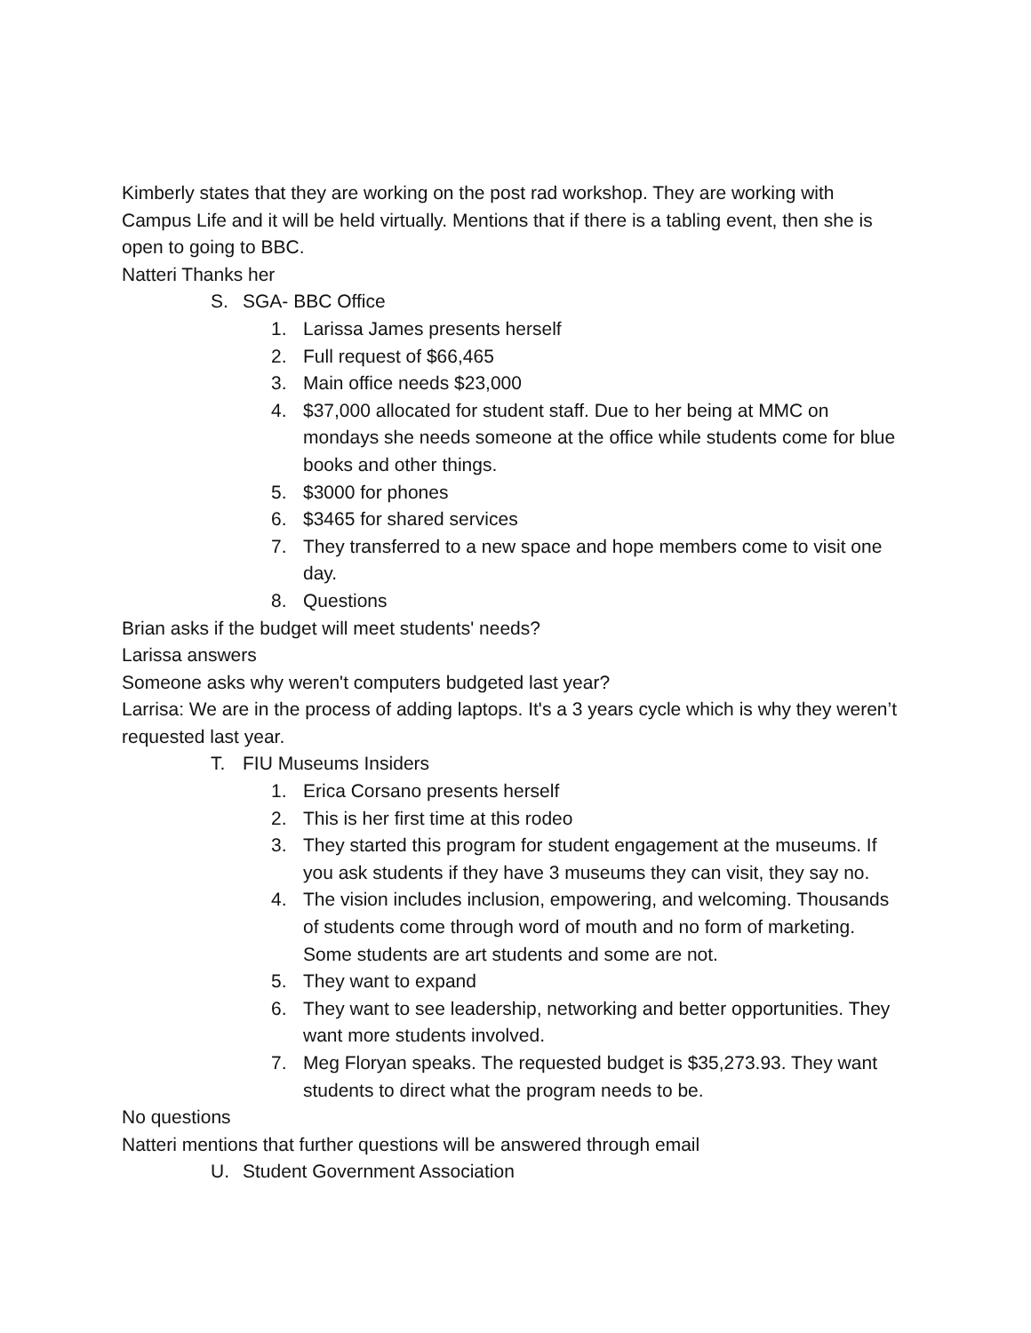Kimberly states that they are working on the post rad workshop. They are working with Campus Life and it will be held virtually. Mentions that if there is a tabling event, then she is open to going to BBC.
Natteri Thanks her
S. SGA- BBC Office
1. Larissa James presents herself
2. Full request of $66,465
3. Main office needs $23,000
4. $37,000 allocated for student staff. Due to her being at MMC on mondays she needs someone at the office while students come for blue books and other things.
5. $3000 for phones
6. $3465 for shared services
7. They transferred to a new space and hope members come to visit one day.
8. Questions
Brian asks if the budget will meet students' needs?
Larissa answers
Someone asks why weren't computers budgeted last year?
Larrisa: We are in the process of adding laptops. It's a 3 years cycle which is why they weren’t requested last year.
T. FIU Museums Insiders
1. Erica Corsano presents herself
2. This is her first time at this rodeo
3. They started this program for student engagement at the museums. If you ask students if they have 3 museums they can visit, they say no.
4. The vision includes inclusion, empowering, and welcoming. Thousands of students come through word of mouth and no form of marketing. Some students are art students and some are not.
5. They want to expand
6. They want to see leadership, networking and better opportunities. They want more students involved.
7. Meg Floryan speaks. The requested budget is $35,273.93. They want students to direct what the program needs to be.
No questions
Natteri mentions that further questions will be answered through email
U. Student Government Association